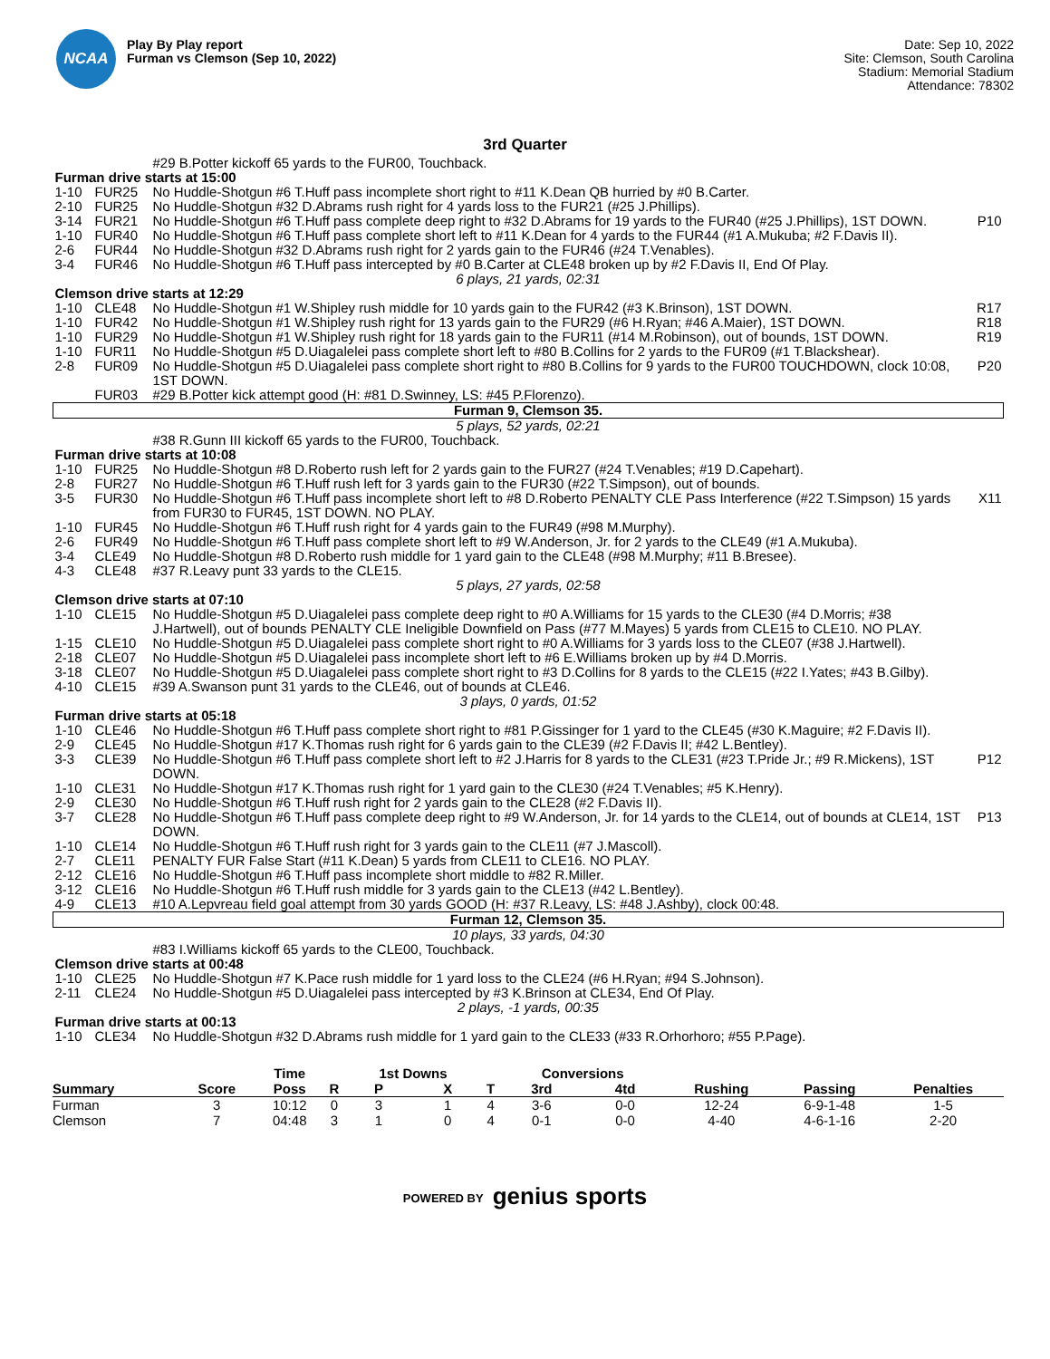NCAA
Play By Play report
Furman vs Clemson (Sep 10, 2022)
Date: Sep 10, 2022
Site: Clemson, South Carolina
Stadium: Memorial Stadium
Attendance: 78302
3rd Quarter
| | | #29 B.Potter kickoff 65 yards to the FUR00, Touchback. | |
| Furman drive starts at 15:00 | | | |
| 1-10 | FUR25 | No Huddle-Shotgun #6 T.Huff pass incomplete short right to #11 K.Dean QB hurried by #0 B.Carter. | |
| 2-10 | FUR25 | No Huddle-Shotgun #32 D.Abrams rush right for 4 yards loss to the FUR21 (#25 J.Phillips). | |
| 3-14 | FUR21 | No Huddle-Shotgun #6 T.Huff pass complete deep right to #32 D.Abrams for 19 yards to the FUR40 (#25 J.Phillips), 1ST DOWN. | P10 |
| 1-10 | FUR40 | No Huddle-Shotgun #6 T.Huff pass complete short left to #11 K.Dean for 4 yards to the FUR44 (#1 A.Mukuba; #2 F.Davis II). | |
| 2-6 | FUR44 | No Huddle-Shotgun #32 D.Abrams rush right for 2 yards gain to the FUR46 (#24 T.Venables). | |
| 3-4 | FUR46 | No Huddle-Shotgun #6 T.Huff pass intercepted by #0 B.Carter at CLE48 broken up by #2 F.Davis II, End Of Play. | |
| 6 plays, 21 yards, 02:31 | | | |
| Clemson drive starts at 12:29 | | | |
| 1-10 | CLE48 | No Huddle-Shotgun #1 W.Shipley rush middle for 10 yards gain to the FUR42 (#3 K.Brinson), 1ST DOWN. | R17 |
| 1-10 | FUR42 | No Huddle-Shotgun #1 W.Shipley rush right for 13 yards gain to the FUR29 (#6 H.Ryan; #46 A.Maier), 1ST DOWN. | R18 |
| 1-10 | FUR29 | No Huddle-Shotgun #1 W.Shipley rush right for 18 yards gain to the FUR11 (#14 M.Robinson), out of bounds, 1ST DOWN. | R19 |
| 1-10 | FUR11 | No Huddle-Shotgun #5 D.Uiagalelei pass complete short left to #80 B.Collins for 2 yards to the FUR09 (#1 T.Blackshear). | |
| 2-8 | FUR09 | No Huddle-Shotgun #5 D.Uiagalelei pass complete short right to #80 B.Collins for 9 yards to the FUR00 TOUCHDOWN, clock 10:08, 1ST DOWN. | P20 |
| | FUR03 | #29 B.Potter kick attempt good (H: #81 D.Swinney, LS: #45 P.Florenzo). | |
| Furman 9, Clemson 35. | | | |
| 5 plays, 52 yards, 02:21 | | | |
| | | #38 R.Gunn III kickoff 65 yards to the FUR00, Touchback. | |
| Furman drive starts at 10:08 | | | |
| 1-10 | FUR25 | No Huddle-Shotgun #8 D.Roberto rush left for 2 yards gain to the FUR27 (#24 T.Venables; #19 D.Capehart). | |
| 2-8 | FUR27 | No Huddle-Shotgun #6 T.Huff rush left for 3 yards gain to the FUR30 (#22 T.Simpson), out of bounds. | |
| 3-5 | FUR30 | No Huddle-Shotgun #6 T.Huff pass incomplete short left to #8 D.Roberto PENALTY CLE Pass Interference (#22 T.Simpson) 15 yards from FUR30 to FUR45, 1ST DOWN. NO PLAY. | X11 |
| 1-10 | FUR45 | No Huddle-Shotgun #6 T.Huff rush right for 4 yards gain to the FUR49 (#98 M.Murphy). | |
| 2-6 | FUR49 | No Huddle-Shotgun #6 T.Huff pass complete short left to #9 W.Anderson, Jr. for 2 yards to the CLE49 (#1 A.Mukuba). | |
| 3-4 | CLE49 | No Huddle-Shotgun #8 D.Roberto rush middle for 1 yard gain to the CLE48 (#98 M.Murphy; #11 B.Bresee). | |
| 4-3 | CLE48 | #37 R.Leavy punt 33 yards to the CLE15. | |
| 5 plays, 27 yards, 02:58 | | | |
| Clemson drive starts at 07:10 | | | |
| 1-10 | CLE15 | No Huddle-Shotgun #5 D.Uiagalelei pass complete deep right to #0 A.Williams for 15 yards to the CLE30 (#4 D.Morris; #38 J.Hartwell), out of bounds PENALTY CLE Ineligible Downfield on Pass (#77 M.Mayes) 5 yards from CLE15 to CLE10. NO PLAY. | |
| 1-15 | CLE10 | No Huddle-Shotgun #5 D.Uiagalelei pass complete short right to #0 A.Williams for 3 yards loss to the CLE07 (#38 J.Hartwell). | |
| 2-18 | CLE07 | No Huddle-Shotgun #5 D.Uiagalelei pass incomplete short left to #6 E.Williams broken up by #4 D.Morris. | |
| 3-18 | CLE07 | No Huddle-Shotgun #5 D.Uiagalelei pass complete short right to #3 D.Collins for 8 yards to the CLE15 (#22 I.Yates; #43 B.Gilby). | |
| 4-10 | CLE15 | #39 A.Swanson punt 31 yards to the CLE46, out of bounds at CLE46. | |
| 3 plays, 0 yards, 01:52 | | | |
| Furman drive starts at 05:18 | | | |
| 1-10 | CLE46 | No Huddle-Shotgun #6 T.Huff pass complete short right to #81 P.Gissinger for 1 yard to the CLE45 (#30 K.Maguire; #2 F.Davis II). | |
| 2-9 | CLE45 | No Huddle-Shotgun #17 K.Thomas rush right for 6 yards gain to the CLE39 (#2 F.Davis II; #42 L.Bentley). | |
| 3-3 | CLE39 | No Huddle-Shotgun #6 T.Huff pass complete short left to #2 J.Harris for 8 yards to the CLE31 (#23 T.Pride Jr.; #9 R.Mickens), 1ST DOWN. | P12 |
| 1-10 | CLE31 | No Huddle-Shotgun #17 K.Thomas rush right for 1 yard gain to the CLE30 (#24 T.Venables; #5 K.Henry). | |
| 2-9 | CLE30 | No Huddle-Shotgun #6 T.Huff rush right for 2 yards gain to the CLE28 (#2 F.Davis II). | |
| 3-7 | CLE28 | No Huddle-Shotgun #6 T.Huff pass complete deep right to #9 W.Anderson, Jr. for 14 yards to the CLE14, out of bounds at CLE14, 1ST DOWN. | P13 |
| 1-10 | CLE14 | No Huddle-Shotgun #6 T.Huff rush right for 3 yards gain to the CLE11 (#7 J.Mascoll). | |
| 2-7 | CLE11 | PENALTY FUR False Start (#11 K.Dean) 5 yards from CLE11 to CLE16. NO PLAY. | |
| 2-12 | CLE16 | No Huddle-Shotgun #6 T.Huff pass incomplete short middle to #82 R.Miller. | |
| 3-12 | CLE16 | No Huddle-Shotgun #6 T.Huff rush middle for 3 yards gain to the CLE13 (#42 L.Bentley). | |
| 4-9 | CLE13 | #10 A.Lepvreau field goal attempt from 30 yards GOOD (H: #37 R.Leavy, LS: #48 J.Ashby), clock 00:48. | |
| Furman 12, Clemson 35. | | | |
| 10 plays, 33 yards, 04:30 | | | |
| | | #83 I.Williams kickoff 65 yards to the CLE00, Touchback. | |
| Clemson drive starts at 00:48 | | | |
| 1-10 | CLE25 | No Huddle-Shotgun #7 K.Pace rush middle for 1 yard loss to the CLE24 (#6 H.Ryan; #94 S.Johnson). | |
| 2-11 | CLE24 | No Huddle-Shotgun #5 D.Uiagalelei pass intercepted by #3 K.Brinson at CLE34, End Of Play. | |
| 2 plays, -1 yards, 00:35 | | | |
| Furman drive starts at 00:13 | | | |
| 1-10 | CLE34 | No Huddle-Shotgun #32 D.Abrams rush middle for 1 yard gain to the CLE33 (#33 R.Orhorhoro; #55 P.Page). | |
| | | Time | | 1st Downs | | | Conversions | | | | |
| Summary | Score | Poss | R | P | X | T | 3rd | 4td | Rushing | Passing | Penalties |
| Furman | 3 | 10:12 | 0 | 3 | 1 | 4 | 3-6 | 0-0 | 12-24 | 6-9-1-48 | 1-5 |
| Clemson | 7 | 04:48 | 3 | 1 | 0 | 4 | 0-1 | 0-0 | 4-40 | 4-6-1-16 | 2-20 |
POWERED BY genius sports